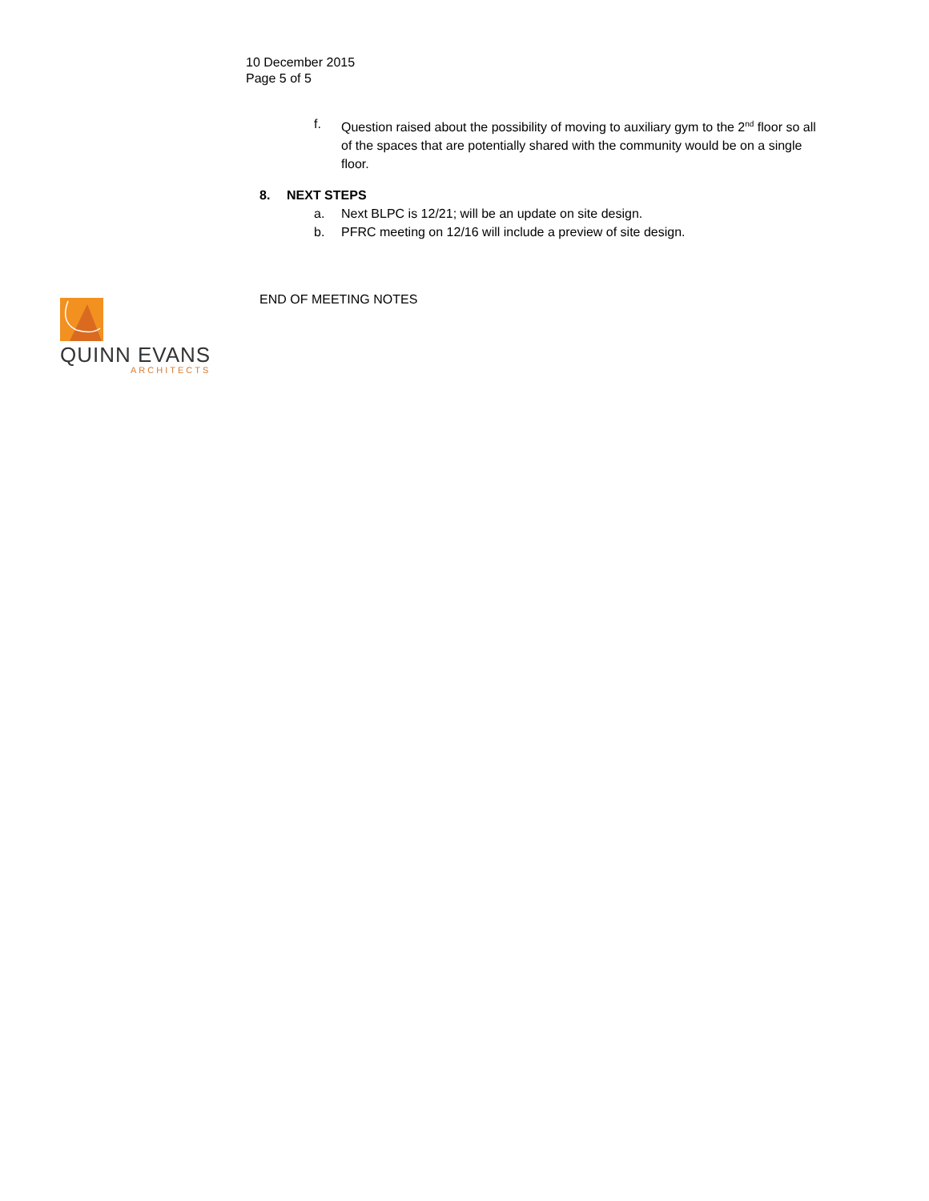QUINN EVANS
ARCHITECTS
10 December 2015
Page 5 of 5
f. Question raised about the possibility of moving to auxiliary gym to the 2<sup>nd</sup> floor so all of the spaces that are potentially shared with the community would be on a single floor.
8. NEXT STEPS
a. Next BLPC is 12/21; will be an update on site design.
b. PFRC meeting on 12/16 will include a preview of site design.
END OF MEETING NOTES